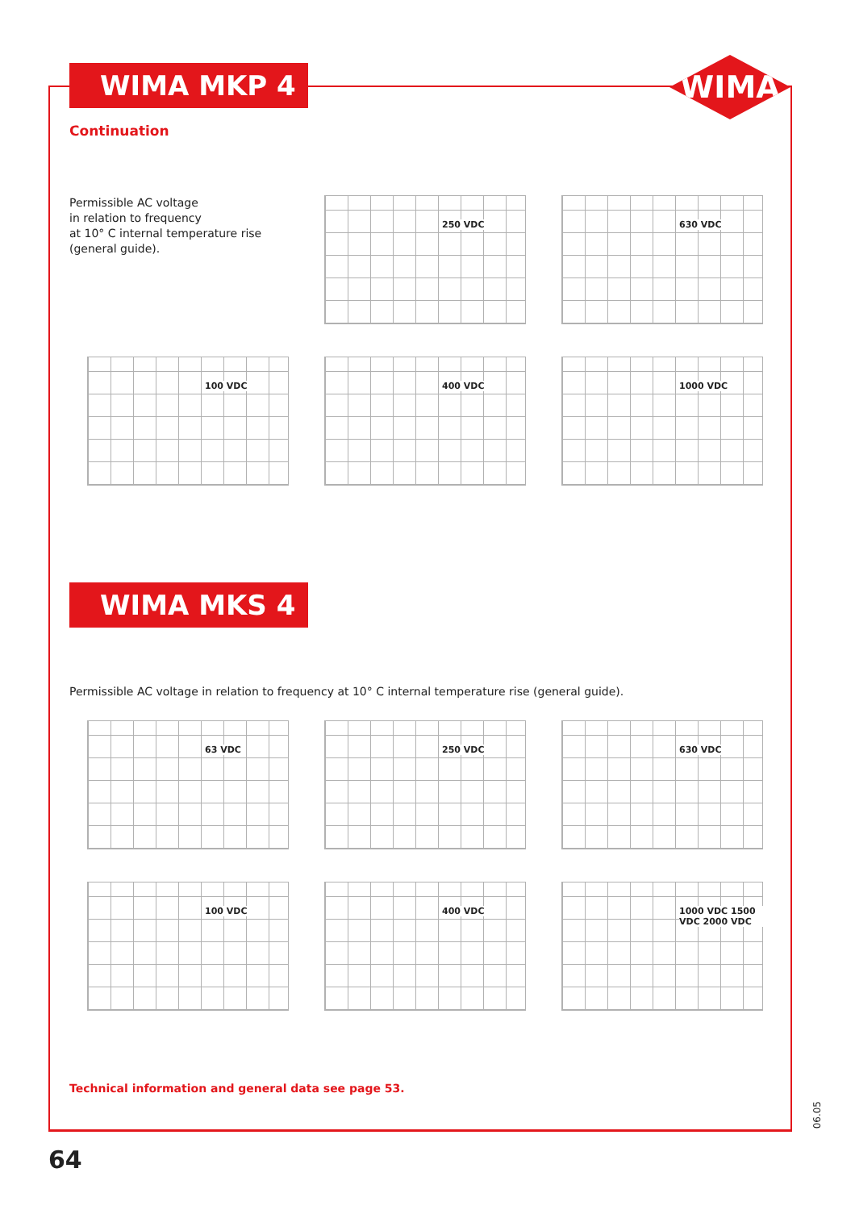WIMA
WIMA MKP 4
Continuation
Permissible AC voltage
in relation to frequency
at 10° C internal temperature rise
(general guide).
250 VDC
630 VDC
100 VDC
400 VDC
1000 VDC
WIMA MKS 4
Permissible AC voltage in relation to frequency at 10° C internal temperature rise (general guide).
63 VDC
250 VDC
630 VDC
100 VDC
400 VDC
1000 VDC 1500 VDC 2000 VDC
Technical information and general data see page 53.
06.05
64